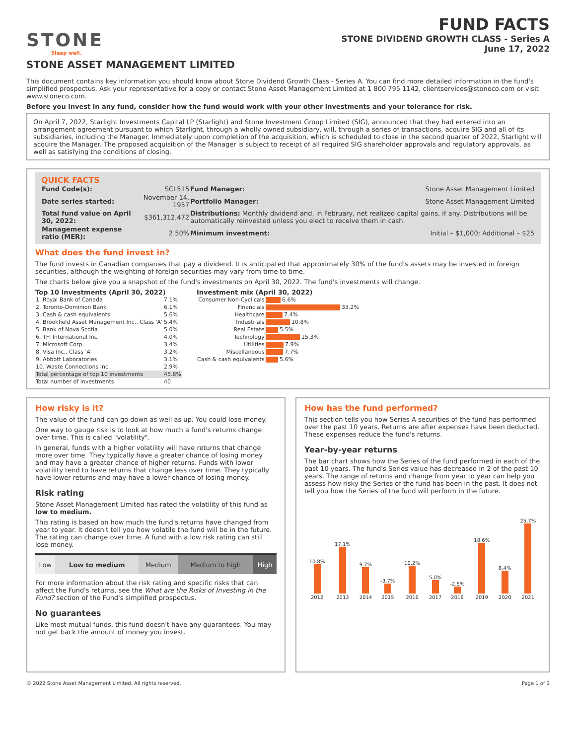STONE
Sleep well.
STONE ASSET MANAGEMENT LIMITED
FUND FACTS
STONE DIVIDEND GROWTH CLASS - Series A
June 17, 2022
This document contains key information you should know about Stone Dividend Growth Class - Series A. You can find more detailed information in the fund's simplified prospectus. Ask your representative for a copy or contact Stone Asset Management Limited at 1 800 795 1142, clientservices@stoneco.com or visit www.stoneco.com.
Before you invest in any fund, consider how the fund would work with your other investments and your tolerance for risk.
On April 7, 2022, Starlight Investments Capital LP (Starlight) and Stone Investment Group Limited (SIG), announced that they had entered into an arrangement agreement pursuant to which Starlight, through a wholly owned subsidiary, will, through a series of transactions, acquire SIG and all of its subsidiaries, including the Manager. Immediately upon completion of the acquisition, which is scheduled to close in the second quarter of 2022, Starlight will acquire the Manager. The proposed acquisition of the Manager is subject to receipt of all required SIG shareholder approvals and regulatory approvals, as well as satisfying the conditions of closing.
QUICK FACTS
| Fund Code(s): | SCL515 | Fund Manager: | Stone Asset Management Limited |
| Date series started: | November 14, 1957 | Portfolio Manager: | Stone Asset Management Limited |
| Total fund value on April 30, 2022: | $361,312,472 | Distributions: Monthly dividend and, in February, net realized capital gains, if any. Distributions will be automatically reinvested unless you elect to receive them in cash. | |
| Management expense ratio (MER): | 2.50% | Minimum investment: | Initial – $1,000; Additional – $25 |
What does the fund invest in?
The fund invests in Canadian companies that pay a dividend. It is anticipated that approximately 30% of the fund's assets may be invested in foreign securities, although the weighting of foreign securities may vary from time to time.
The charts below give you a snapshot of the fund's investments on April 30, 2022. The fund's investments will change.
Top 10 Investments (April 30, 2022)
| 1. Royal Bank of Canada | 7.1% |
| 2. Toronto-Dominion Bank | 6.1% |
| 3. Cash & cash equivalents | 5.6% |
| 4. Brookfield Asset Management Inc., Class 'A' | 5.4% |
| 5. Bank of Nova Scotia | 5.0% |
| 6. TFI International Inc. | 4.0% |
| 7. Microsoft Corp. | 3.4% |
| 8. Visa Inc., Class 'A' | 3.2% |
| 9. Abbott Laboratories | 3.1% |
| 10. Waste Connections Inc. | 2.9% |
| Total percentage of top 10 investments | 45.8% |
| Total number of investments | 40 |
Investment mix (April 30, 2022)
| Consumer Non-Cyclicals | 6.6% |
| Financials | 33.2% |
| Healthcare | 7.4% |
| Industrials | 10.8% |
| Real Estate | 5.5% |
| Technology | 15.3% |
| Utilities | 7.9% |
| Miscellaneous | 7.7% |
| Cash & cash equivalents | 5.6% |
How risky is it?
The value of the fund can go down as well as up. You could lose money.
One way to gauge risk is to look at how much a fund's returns change over time. This is called "volatility".
In general, funds with a higher volatility will have returns that change more over time. They typically have a greater chance of losing money and may have a greater chance of higher returns. Funds with lower volatility tend to have returns that change less over time. They typically have lower returns and may have a lower chance of losing money.
Risk rating
Stone Asset Management Limited has rated the volatility of this fund as low to medium.
This rating is based on how much the fund's returns have changed from year to year. It doesn't tell you how volatile the fund will be in the future. The rating can change over time. A fund with a low risk rating can still lose money.
| Low | Low to medium | Medium | Medium to high | High |
For more information about the risk rating and specific risks that can affect the Fund's returns, see the What are the Risks of Investing in the Fund? section of the Fund's simplified prospectus.
No guarantees
Like most mutual funds, this fund doesn't have any guarantees. You may not get back the amount of money you invest.
How has the fund performed?
This section tells you how Series A securities of the fund has performed over the past 10 years. Returns are after expenses have been deducted. These expenses reduce the fund's returns.
Year-by-year returns
The bar chart shows how the Series of the fund performed in each of the past 10 years. The fund's Series value has decreased in 2 of the past 10 years. The range of returns and change from year to year can help you assess how risky the Series of the fund has been in the past. It does not tell you how the Series of the fund will perform in the future.
| 10.8% | 17.1% | 9.7% | -3.7% | 10.2% | 5.0% | -2.5% | 18.6% | 8.4% | 25.7% |
| 2012 | 2013 | 2014 | 2015 | 2016 | 2017 | 2018 | 2019 | 2020 | 2021 |
© 2022 Stone Asset Management Limited. All rights reserved. Page 1 of 3